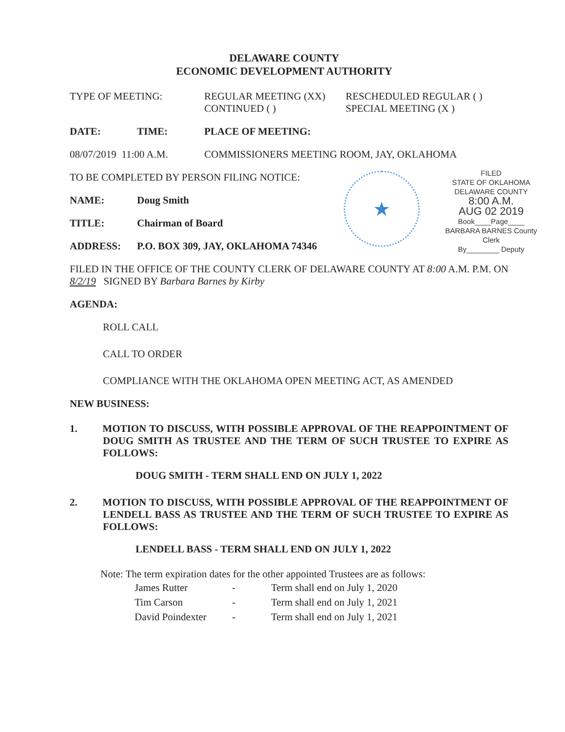★
FILED
STATE OF OKLAHOMA
DELAWARE COUNTY
8:00 A.M.
AUG 02 2019
Book____Page____
BARBARA BARNES County Clerk
By________ Deputy
DELAWARE COUNTY
ECONOMIC DEVELOPMENT AUTHORITY
TYPE OF MEETING: REGULAR MEETING (XX)
CONTINUED ( )
RESCHEDULED REGULAR ( )
SPECIAL MEETING (X )
DATE: TIME: PLACE OF MEETING:
08/07/2019 11:00 A.M.
COMMISSIONERS MEETING ROOM, JAY, OKLAHOMA
TO BE COMPLETED BY PERSON FILING NOTICE:
NAME: Doug Smith
TITLE: Chairman of Board
ADDRESS: P.O. BOX 309, JAY, OKLAHOMA 74346
FILED IN THE OFFICE OF THE COUNTY CLERK OF DELAWARE COUNTY AT 8:00 A.M. P.M. ON 8/2/19 SIGNED BY Barbara Barnes by Kirby
AGENDA:
ROLL CALL
CALL TO ORDER
COMPLIANCE WITH THE OKLAHOMA OPEN MEETING ACT, AS AMENDED
NEW BUSINESS:
1. MOTION TO DISCUSS, WITH POSSIBLE APPROVAL OF THE REAPPOINTMENT OF DOUG SMITH AS TRUSTEE AND THE TERM OF SUCH TRUSTEE TO EXPIRE AS FOLLOWS:
DOUG SMITH - TERM SHALL END ON JULY 1, 2022
2. MOTION TO DISCUSS, WITH POSSIBLE APPROVAL OF THE REAPPOINTMENT OF LENDELL BASS AS TRUSTEE AND THE TERM OF SUCH TRUSTEE TO EXPIRE AS FOLLOWS:
LENDELL BASS - TERM SHALL END ON JULY 1, 2022
Note: The term expiration dates for the other appointed Trustees are as follows:
James Rutter - Term shall end on July 1, 2020
Tim Carson - Term shall end on July 1, 2021
David Poindexter - Term shall end on July 1, 2021